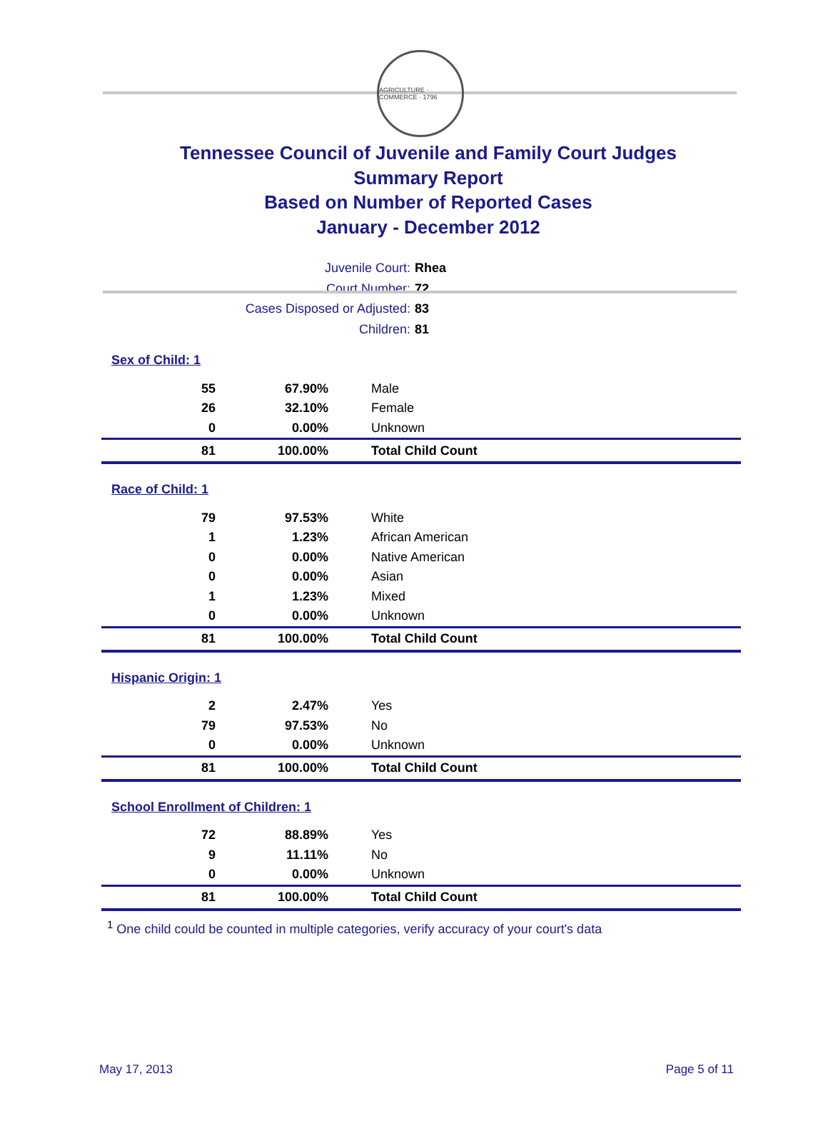AGRICULTURE · COMMERCE · 1796
Tennessee Council of Juvenile and Family Court Judges
Summary Report
Based on Number of Reported Cases
January - December 2012
Juvenile Court: Rhea
Court Number: 72
Cases Disposed or Adjusted: 83
Children: 81
| Sex of Child: 1 | | |
| 55 | 67.90% | Male |
| 26 | 32.10% | Female |
| 0 | 0.00% | Unknown |
| 81 | 100.00% | Total Child Count |
| Race of Child: 1 | | |
| 79 | 97.53% | White |
| 1 | 1.23% | African American |
| 0 | 0.00% | Native American |
| 0 | 0.00% | Asian |
| 1 | 1.23% | Mixed |
| 0 | 0.00% | Unknown |
| 81 | 100.00% | Total Child Count |
| Hispanic Origin: 1 | | |
| 2 | 2.47% | Yes |
| 79 | 97.53% | No |
| 0 | 0.00% | Unknown |
| 81 | 100.00% | Total Child Count |
| School Enrollment of Children: 1 | | |
| 72 | 88.89% | Yes |
| 9 | 11.11% | No |
| 0 | 0.00% | Unknown |
| 81 | 100.00% | Total Child Count |
<sup>1</sup> One child could be counted in multiple categories, verify accuracy of your court's data
May 17, 2013 Page 5 of 11